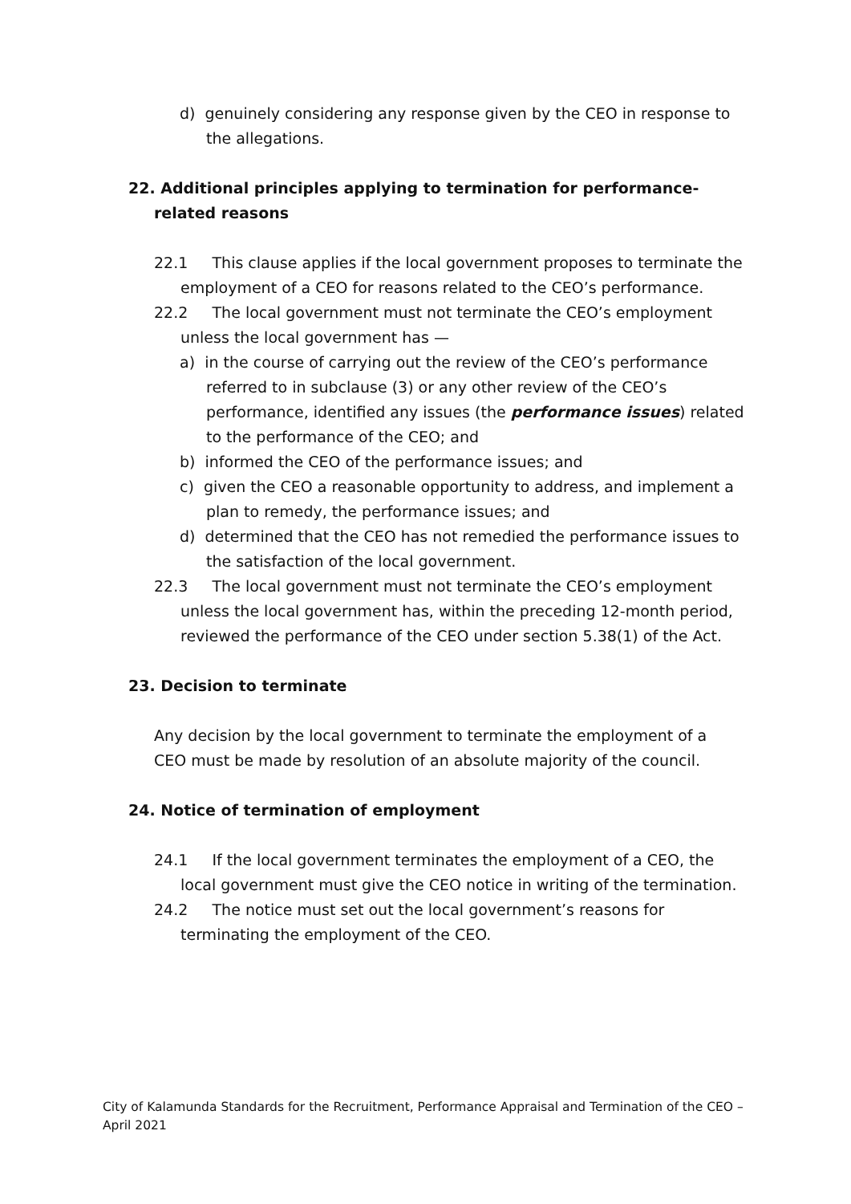d) genuinely considering any response given by the CEO in response to the allegations.
22. Additional principles applying to termination for performance-related reasons
22.1 This clause applies if the local government proposes to terminate the employment of a CEO for reasons related to the CEO’s performance.
22.2 The local government must not terminate the CEO’s employment unless the local government has —
a) in the course of carrying out the review of the CEO’s performance referred to in subclause (3) or any other review of the CEO’s performance, identified any issues (the performance issues) related to the performance of the CEO; and
b) informed the CEO of the performance issues; and
c) given the CEO a reasonable opportunity to address, and implement a plan to remedy, the performance issues; and
d) determined that the CEO has not remedied the performance issues to the satisfaction of the local government.
22.3 The local government must not terminate the CEO’s employment unless the local government has, within the preceding 12-month period, reviewed the performance of the CEO under section 5.38(1) of the Act.
23. Decision to terminate
Any decision by the local government to terminate the employment of a CEO must be made by resolution of an absolute majority of the council.
24. Notice of termination of employment
24.1 If the local government terminates the employment of a CEO, the local government must give the CEO notice in writing of the termination.
24.2 The notice must set out the local government’s reasons for terminating the employment of the CEO.
City of Kalamunda Standards for the Recruitment, Performance Appraisal and Termination of the CEO – April 2021